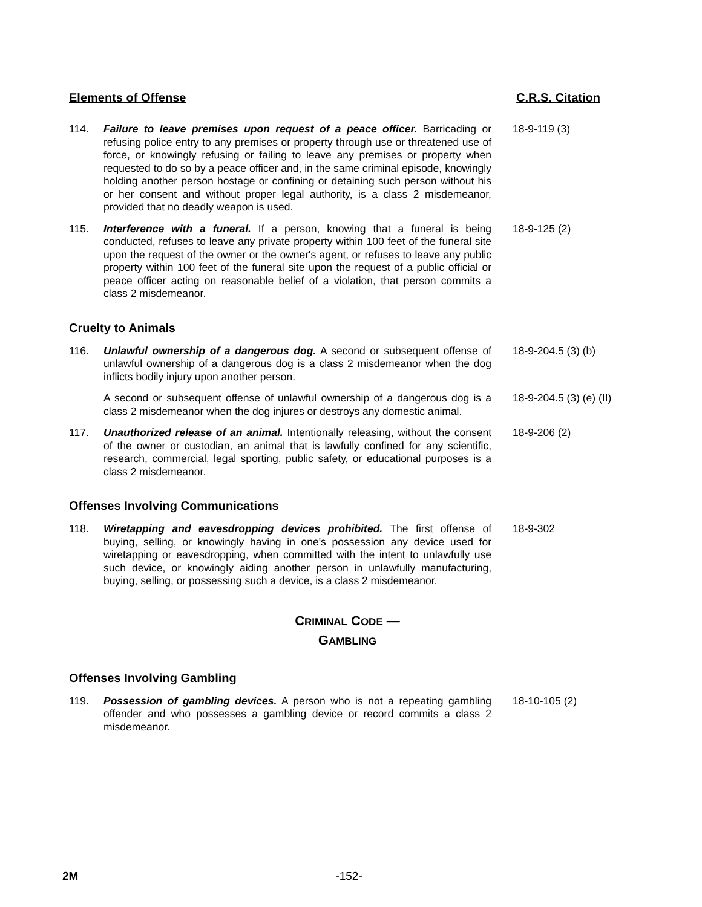Elements of Offense C.R.S. Citation
114. Failure to leave premises upon request of a peace officer. Barricading or refusing police entry to any premises or property through use or threatened use of force, or knowingly refusing or failing to leave any premises or property when requested to do so by a peace officer and, in the same criminal episode, knowingly holding another person hostage or confining or detaining such person without his or her consent and without proper legal authority, is a class 2 misdemeanor, provided that no deadly weapon is used.
18-9-119 (3)
115. Interference with a funeral. If a person, knowing that a funeral is being conducted, refuses to leave any private property within 100 feet of the funeral site upon the request of the owner or the owner's agent, or refuses to leave any public property within 100 feet of the funeral site upon the request of a public official or peace officer acting on reasonable belief of a violation, that person commits a class 2 misdemeanor.
18-9-125 (2)
Cruelty to Animals
116. Unlawful ownership of a dangerous dog. A second or subsequent offense of unlawful ownership of a dangerous dog is a class 2 misdemeanor when the dog inflicts bodily injury upon another person.
18-9-204.5 (3) (b)
A second or subsequent offense of unlawful ownership of a dangerous dog is a class 2 misdemeanor when the dog injures or destroys any domestic animal.
18-9-204.5 (3) (e) (II)
117. Unauthorized release of an animal. Intentionally releasing, without the consent of the owner or custodian, an animal that is lawfully confined for any scientific, research, commercial, legal sporting, public safety, or educational purposes is a class 2 misdemeanor.
18-9-206 (2)
Offenses Involving Communications
118. Wiretapping and eavesdropping devices prohibited. The first offense of buying, selling, or knowingly having in one's possession any device used for wiretapping or eavesdropping, when committed with the intent to unlawfully use such device, or knowingly aiding another person in unlawfully manufacturing, buying, selling, or possessing such a device, is a class 2 misdemeanor.
18-9-302
CRIMINAL CODE —
GAMBLING
Offenses Involving Gambling
119. Possession of gambling devices. A person who is not a repeating gambling offender and who possesses a gambling device or record commits a class 2 misdemeanor.
18-10-105 (2)
2M -152-